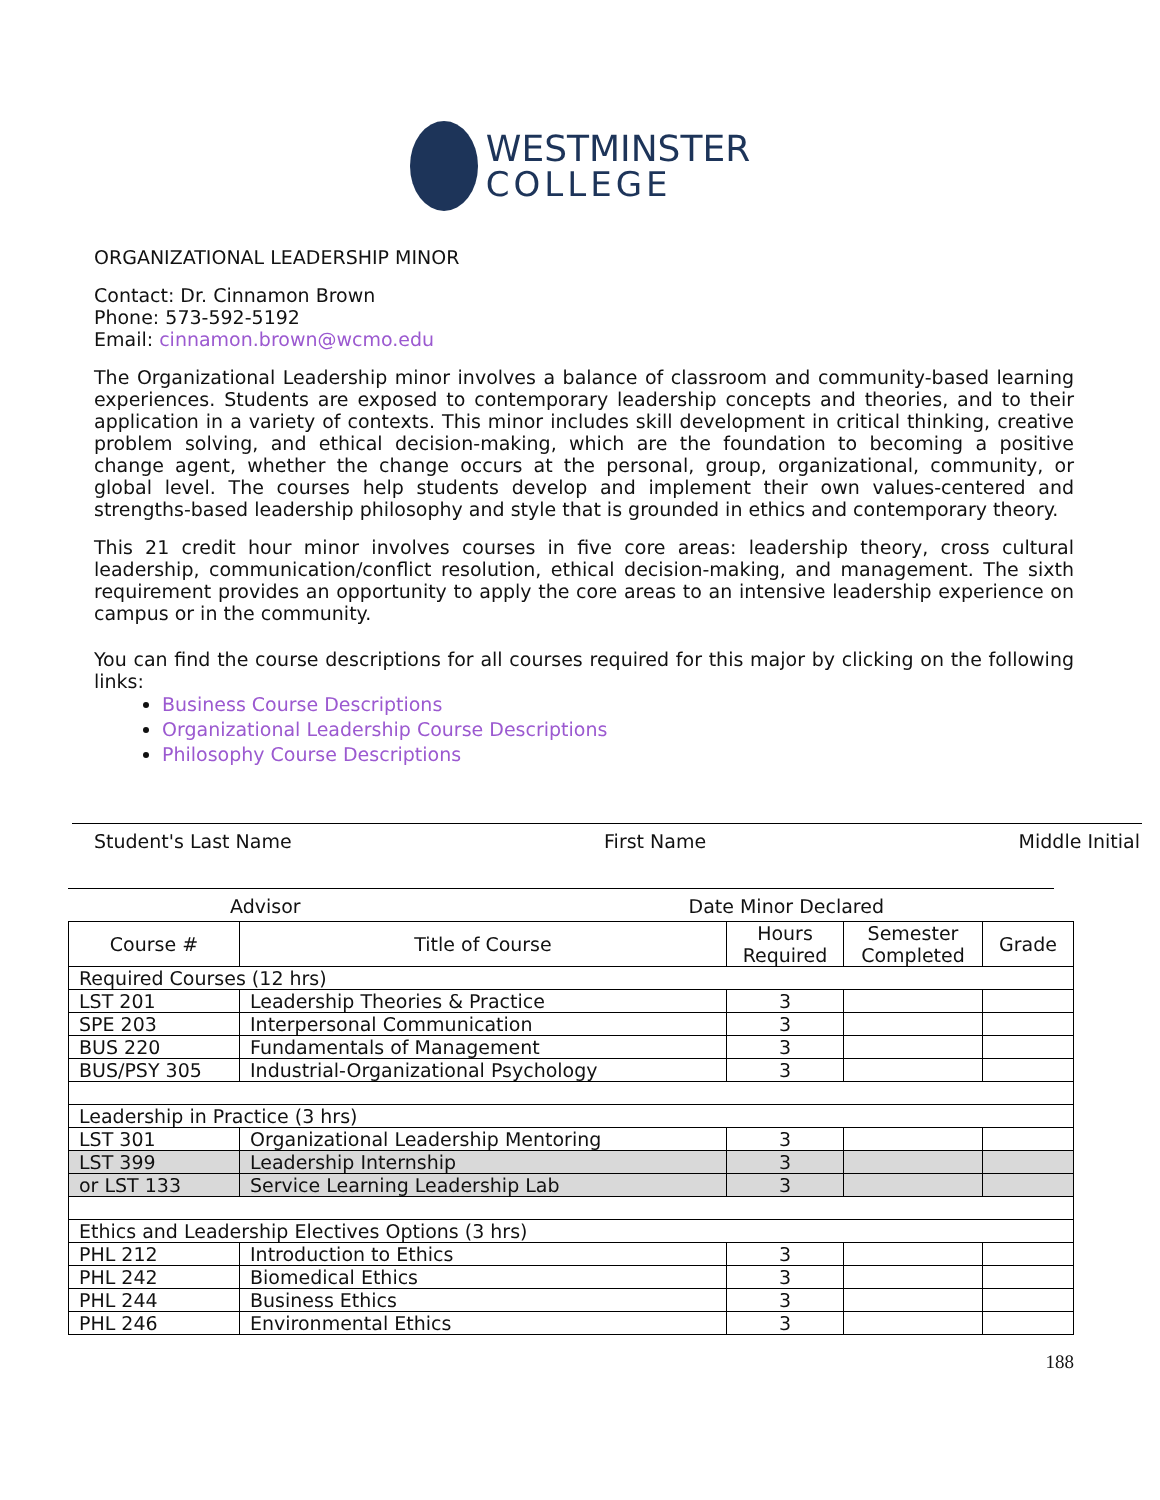WESTMINSTER
COLLEGE
ORGANIZATIONAL LEADERSHIP MINOR
Contact: Dr. Cinnamon Brown
Phone: 573-592-5192
Email: cinnamon.brown@wcmo.edu
The Organizational Leadership minor involves a balance of classroom and community-based learning experiences. Students are exposed to contemporary leadership concepts and theories, and to their application in a variety of contexts. This minor includes skill development in critical thinking, creative problem solving, and ethical decision-making, which are the foundation to becoming a positive change agent, whether the change occurs at the personal, group, organizational, community, or global level. The courses help students develop and implement their own values-centered and strengths-based leadership philosophy and style that is grounded in ethics and contemporary theory.
This 21 credit hour minor involves courses in five core areas: leadership theory, cross cultural leadership, communication/conflict resolution, ethical decision-making, and management. The sixth requirement provides an opportunity to apply the core areas to an intensive leadership experience on campus or in the community.
You can find the course descriptions for all courses required for this major by clicking on the following links:
Business Course Descriptions
Organizational Leadership Course Descriptions
Philosophy Course Descriptions
Student's Last Name First Name Middle Initial
Advisor Date Minor Declared
| Course # | Title of Course | Hours Required | Semester Completed | Grade |
| --- | --- | --- | --- | --- |
| Required Courses (12 hrs) | | | | |
| LST 201 | Leadership Theories & Practice | 3 | | |
| SPE 203 | Interpersonal Communication | 3 | | |
| BUS 220 | Fundamentals of Management | 3 | | |
| BUS/PSY 305 | Industrial-Organizational Psychology | 3 | | |
| Leadership in Practice (3 hrs) | | | | |
| LST 301 | Organizational Leadership Mentoring | 3 | | |
| LST 399 | Leadership Internship | 3 | | |
| or LST 133 | Service Learning Leadership Lab | 3 | | |
| Ethics and Leadership Electives Options (3 hrs) | | | | |
| PHL 212 | Introduction to Ethics | 3 | | |
| PHL 242 | Biomedical Ethics | 3 | | |
| PHL 244 | Business Ethics | 3 | | |
| PHL 246 | Environmental Ethics | 3 | | |
188